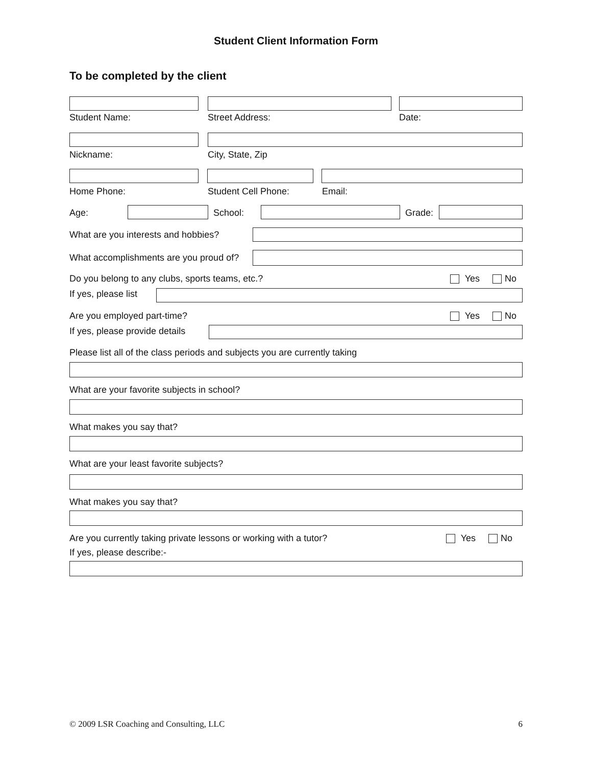Student Client Information Form
To be completed by the client
Student Name: Street Address: Date:
Nickname: City, State, Zip
Home Phone: Student Cell Phone: Email:
Age: School: Grade:
What are you interests and hobbies?
What accomplishments are you proud of?
Do you belong to any clubs, sports teams, etc.?
Yes No
If yes, please list
Are you employed part-time? Yes No
If yes, please provide details
Please list all of the class periods and subjects you are currently taking
What are your favorite subjects in school?
What makes you say that?
What are your least favorite subjects?
What makes you say that?
Are you currently taking private lessons or working with a tutor?
Yes No
If yes, please describe:-
© 2009 LSR Coaching and Consulting, LLC 6